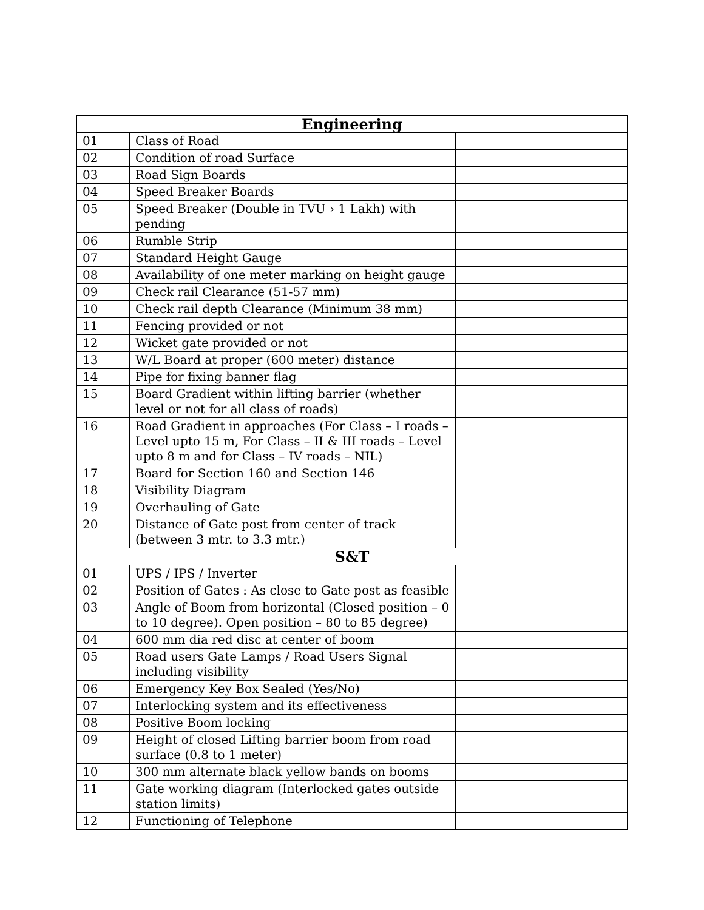| Engineering | | |
| --- | --- | --- |
| 01 | Class of Road | |
| 02 | Condition of road Surface | |
| 03 | Road Sign Boards | |
| 04 | Speed Breaker Boards | |
| 05 | Speed Breaker (Double in TVU › 1 Lakh) with pending | |
| 06 | Rumble Strip | |
| 07 | Standard Height Gauge | |
| 08 | Availability of one meter marking on height gauge | |
| 09 | Check rail Clearance (51-57 mm) | |
| 10 | Check rail depth Clearance (Minimum 38 mm) | |
| 11 | Fencing provided or not | |
| 12 | Wicket gate provided or not | |
| 13 | W/L Board at proper (600 meter) distance | |
| 14 | Pipe for fixing banner flag | |
| 15 | Board Gradient within lifting barrier (whether level or not for all class of roads) | |
| 16 | Road Gradient in approaches (For Class – I roads – Level upto 15 m, For Class – II & III roads – Level upto 8 m and for Class – IV roads – NIL) | |
| 17 | Board for Section 160 and Section 146 | |
| 18 | Visibility Diagram | |
| 19 | Overhauling of Gate | |
| 20 | Distance of Gate post from center of track (between 3 mtr. to 3.3 mtr.) | |
| S&T | | |
| 01 | UPS / IPS / Inverter | |
| 02 | Position of Gates : As close to Gate post as feasible | |
| 03 | Angle of Boom from horizontal (Closed position – 0 to 10 degree). Open position – 80 to 85 degree) | |
| 04 | 600 mm dia red disc at center of boom | |
| 05 | Road users Gate Lamps / Road Users Signal including visibility | |
| 06 | Emergency Key Box Sealed (Yes/No) | |
| 07 | Interlocking system and its effectiveness | |
| 08 | Positive Boom locking | |
| 09 | Height of closed Lifting barrier boom from road surface (0.8 to 1 meter) | |
| 10 | 300 mm alternate black yellow bands on booms | |
| 11 | Gate working diagram (Interlocked gates outside station limits) | |
| 12 | Functioning of Telephone | |